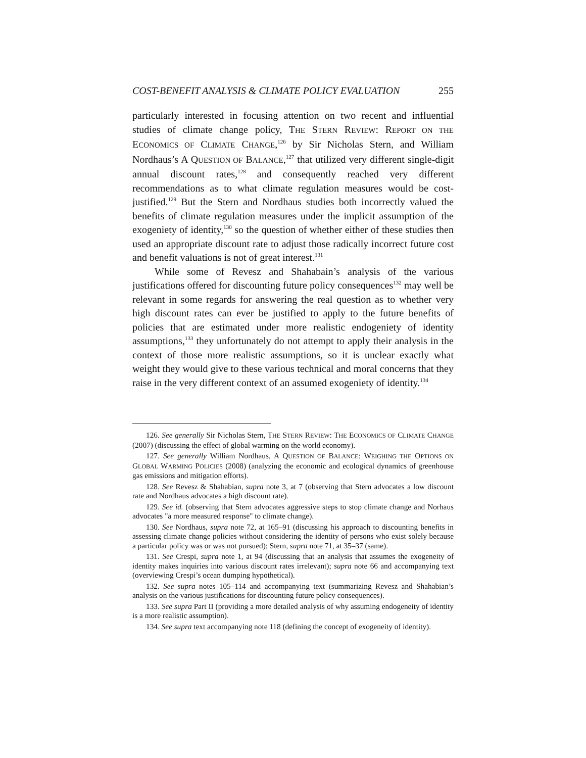COST-BENEFIT ANALYSIS & CLIMATE POLICY EVALUATION 255
particularly interested in focusing attention on two recent and influential studies of climate change policy, THE STERN REVIEW: REPORT ON THE ECONOMICS OF CLIMATE CHANGE,<sup>126</sup> by Sir Nicholas Stern, and William Nordhaus’s A QUESTION OF BALANCE,<sup>127</sup> that utilized very different single-digit annual discount rates,<sup>128</sup> and consequently reached very different recommendations as to what climate regulation measures would be cost-justified.<sup>129</sup> But the Stern and Nordhaus studies both incorrectly valued the benefits of climate regulation measures under the implicit assumption of the exogeniety of identity,<sup>130</sup> so the question of whether either of these studies then used an appropriate discount rate to adjust those radically incorrect future cost and benefit valuations is not of great interest.<sup>131</sup>
While some of Revesz and Shahabain’s analysis of the various justifications offered for discounting future policy consequences<sup>132</sup> may well be relevant in some regards for answering the real question as to whether very high discount rates can ever be justified to apply to the future benefits of policies that are estimated under more realistic endogeniety of identity assumptions,<sup>133</sup> they unfortunately do not attempt to apply their analysis in the context of those more realistic assumptions, so it is unclear exactly what weight they would give to these various technical and moral concerns that they raise in the very different context of an assumed exogeniety of identity.<sup>134</sup>
126. See generally Sir Nicholas Stern, THE STERN REVIEW: THE ECONOMICS OF CLIMATE CHANGE (2007) (discussing the effect of global warming on the world economy).
127. See generally William Nordhaus, A QUESTION OF BALANCE: WEIGHING THE OPTIONS ON GLOBAL WARMING POLICIES (2008) (analyzing the economic and ecological dynamics of greenhouse gas emissions and mitigation efforts).
128. See Revesz & Shahabian, supra note 3, at 7 (observing that Stern advocates a low discount rate and Nordhaus advocates a high discount rate).
129. See id. (observing that Stern advocates aggressive steps to stop climate change and Norhaus advocates "a more measured response" to climate change).
130. See Nordhaus, supra note 72, at 165–91 (discussing his approach to discounting benefits in assessing climate change policies without considering the identity of persons who exist solely because a particular policy was or was not pursued); Stern, supra note 71, at 35–37 (same).
131. See Crespi, supra note 1, at 94 (discussing that an analysis that assumes the exogeneity of identity makes inquiries into various discount rates irrelevant); supra note 66 and accompanying text (overviewing Crespi’s ocean dumping hypothetical).
132. See supra notes 105–114 and accompanying text (summarizing Revesz and Shahabian’s analysis on the various justifications for discounting future policy consequences).
133. See supra Part II (providing a more detailed analysis of why assuming endogeneity of identity is a more realistic assumption).
134. See supra text accompanying note 118 (defining the concept of exogeneity of identity).